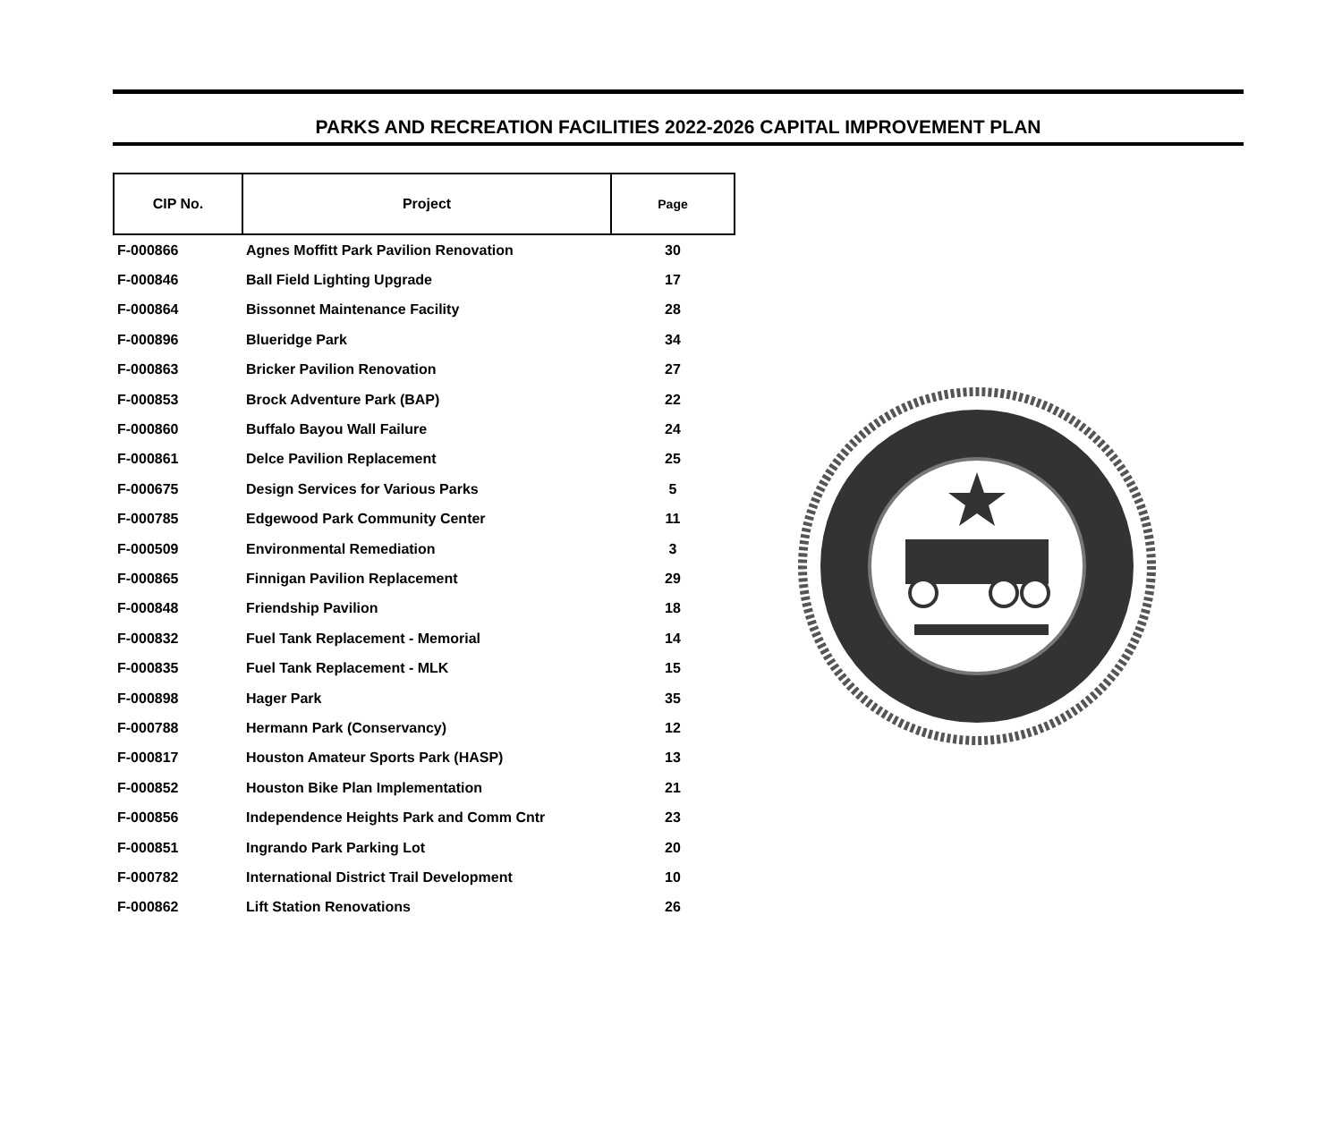PARKS AND RECREATION FACILITIES 2022-2026 CAPITAL IMPROVEMENT PLAN
| CIP No. | Project | Page |
| --- | --- | --- |
| F-000866 | Agnes Moffitt Park Pavilion Renovation | 30 |
| F-000846 | Ball Field Lighting Upgrade | 17 |
| F-000864 | Bissonnet Maintenance Facility | 28 |
| F-000896 | Blueridge Park | 34 |
| F-000863 | Bricker Pavilion Renovation | 27 |
| F-000853 | Brock Adventure Park (BAP) | 22 |
| F-000860 | Buffalo Bayou Wall Failure | 24 |
| F-000861 | Delce Pavilion Replacement | 25 |
| F-000675 | Design Services for Various Parks | 5 |
| F-000785 | Edgewood Park Community Center | 11 |
| F-000509 | Environmental Remediation | 3 |
| F-000865 | Finnigan Pavilion Replacement | 29 |
| F-000848 | Friendship Pavilion | 18 |
| F-000832 | Fuel Tank Replacement - Memorial | 14 |
| F-000835 | Fuel Tank Replacement - MLK | 15 |
| F-000898 | Hager Park | 35 |
| F-000788 | Hermann Park (Conservancy) | 12 |
| F-000817 | Houston Amateur Sports Park (HASP) | 13 |
| F-000852 | Houston Bike Plan Implementation | 21 |
| F-000856 | Independence Heights Park and Comm Cntr | 23 |
| F-000851 | Ingrando Park Parking Lot | 20 |
| F-000782 | International District Trail Development | 10 |
| F-000862 | Lift Station Renovations | 26 |